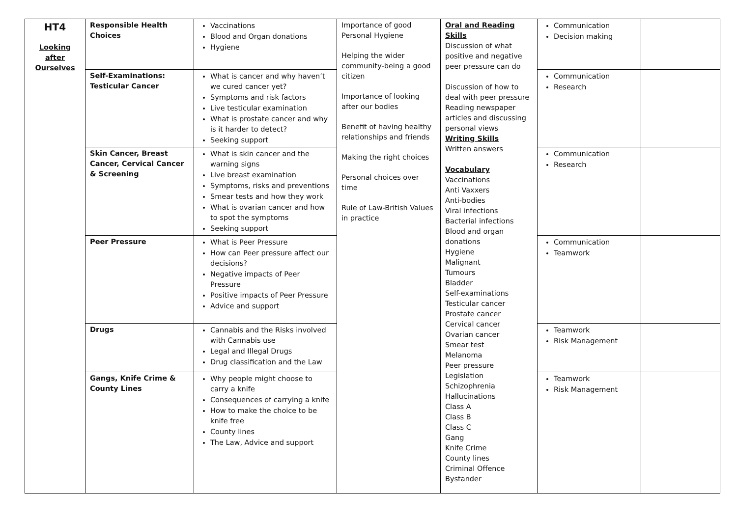| HT4 Looking after Ourselves | Responsible Health Choices | Vaccinations Blood and Organ donations Hygiene | Importance of good Personal Hygiene Helping the wider community-being a good citizen Importance of looking after our bodies Benefit of having healthy relationships and friends Making the right choices Personal choices over time Rule of Law-British Values in practice | Oral and Reading Skills Discussion of what positive and negative peer pressure can do Discussion of how to deal with peer pressure Reading newspaper articles and discussing personal views Writing Skills Written answers Vocabulary Vaccinations Anti Vaxxers Anti-bodies Viral infections Bacterial infections Blood and organ donations Hygiene Malignant Tumours Bladder Self-examinations Testicular cancer Prostate cancer Cervical cancer Ovarian cancer Smear test Melanoma Peer pressure Legislation Schizophrenia Hallucinations Class A Class B Class C Gang Knife Crime County lines Criminal Offence Bystander | Communication Decision making | |
| | Self-Examinations: Testicular Cancer | What is cancer and why haven’t we cured cancer yet? Symptoms and risk factors Live testicular examination What is prostate cancer and why is it harder to detect? Seeking support | | | Communication Research | |
| | Skin Cancer, Breast Cancer, Cervical Cancer & Screening | What is skin cancer and the warning signs Live breast examination Symptoms, risks and preventions Smear tests and how they work What is ovarian cancer and how to spot the symptoms Seeking support | | | Communication Research | |
| | Peer Pressure | What is Peer Pressure How can Peer pressure affect our decisions? Negative impacts of Peer Pressure Positive impacts of Peer Pressure Advice and support | | | Communication Teamwork | |
| | Drugs | Cannabis and the Risks involved with Cannabis use Legal and Illegal Drugs Drug classification and the Law | | | Teamwork Risk Management | |
| | Gangs, Knife Crime & County Lines | Why people might choose to carry a knife Consequences of carrying a knife How to make the choice to be knife free County lines The Law, Advice and support | | | Teamwork Risk Management | |